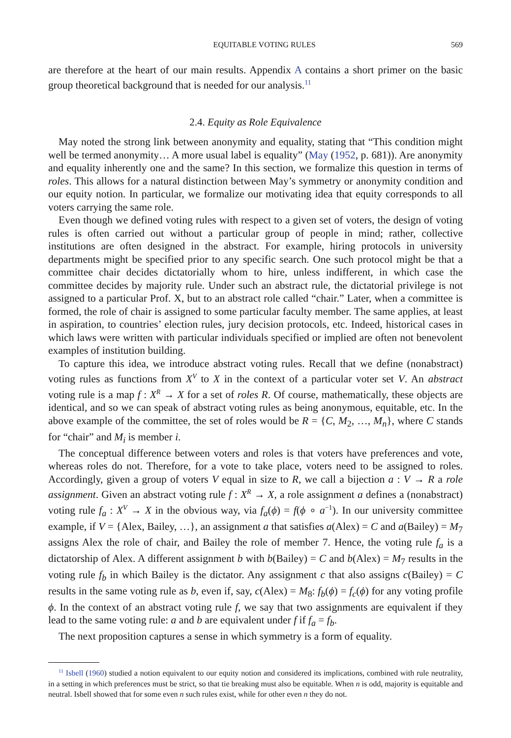EQUITABLE VOTING RULES 569
are therefore at the heart of our main results. Appendix A contains a short primer on the basic group theoretical background that is needed for our analysis.<sup>11</sup>
2.4. Equity as Role Equivalence
May noted the strong link between anonymity and equality, stating that “This condition might well be termed anonymity… A more usual label is equality” (May (1952, p. 681)). Are anonymity and equality inherently one and the same? In this section, we formalize this question in terms of roles. This allows for a natural distinction between May’s symmetry or anonymity condition and our equity notion. In particular, we formalize our motivating idea that equity corresponds to all voters carrying the same role.
Even though we defined voting rules with respect to a given set of voters, the design of voting rules is often carried out without a particular group of people in mind; rather, collective institutions are often designed in the abstract. For example, hiring protocols in university departments might be specified prior to any specific search. One such protocol might be that a committee chair decides dictatorially whom to hire, unless indifferent, in which case the committee decides by majority rule. Under such an abstract rule, the dictatorial privilege is not assigned to a particular Prof. X, but to an abstract role called “chair.” Later, when a committee is formed, the role of chair is assigned to some particular faculty member. The same applies, at least in aspiration, to countries’ election rules, jury decision protocols, etc. Indeed, historical cases in which laws were written with particular individuals specified or implied are often not benevolent examples of institution building.
To capture this idea, we introduce abstract voting rules. Recall that we define (nonabstract) voting rules as functions from X<sup>V</sup> to X in the context of a particular voter set V. An abstract voting rule is a map f : X<sup>R</sup> → X for a set of roles R. Of course, mathematically, these objects are identical, and so we can speak of abstract voting rules as being anonymous, equitable, etc. In the above example of the committee, the set of roles would be R = {C, M<sub>2</sub>, …, M<sub>n</sub>}, where C stands for “chair” and M<sub>i</sub> is member i.
The conceptual difference between voters and roles is that voters have preferences and vote, whereas roles do not. Therefore, for a vote to take place, voters need to be assigned to roles. Accordingly, given a group of voters V equal in size to R, we call a bijection a : V → R a role assignment. Given an abstract voting rule f : X<sup>R</sup> → X, a role assignment a defines a (nonabstract) voting rule f<sub>a</sub> : X<sup>V</sup> → X in the obvious way, via f<sub>a</sub>(ϕ) = f(ϕ ∘ a<sup>−1</sup>). In our university committee example, if V = {Alex, Bailey, …}, an assignment a that satisfies a(Alex) = C and a(Bailey) = M<sub>7</sub> assigns Alex the role of chair, and Bailey the role of member 7. Hence, the voting rule f<sub>a</sub> is a dictatorship of Alex. A different assignment b with b(Bailey) = C and b(Alex) = M<sub>7</sub> results in the voting rule f<sub>b</sub> in which Bailey is the dictator. Any assignment c that also assigns c(Bailey) = C results in the same voting rule as b, even if, say, c(Alex) = M<sub>8</sub>: f<sub>b</sub>(ϕ) = f<sub>c</sub>(ϕ) for any voting profile ϕ. In the context of an abstract voting rule f, we say that two assignments are equivalent if they lead to the same voting rule: a and b are equivalent under f if f<sub>a</sub> = f<sub>b</sub>.
The next proposition captures a sense in which symmetry is a form of equality.
<sup>11</sup> Isbell (1960) studied a notion equivalent to our equity notion and considered its implications, combined with rule neutrality, in a setting in which preferences must be strict, so that tie breaking must also be equitable. When n is odd, majority is equitable and neutral. Isbell showed that for some even n such rules exist, while for other even n they do not.